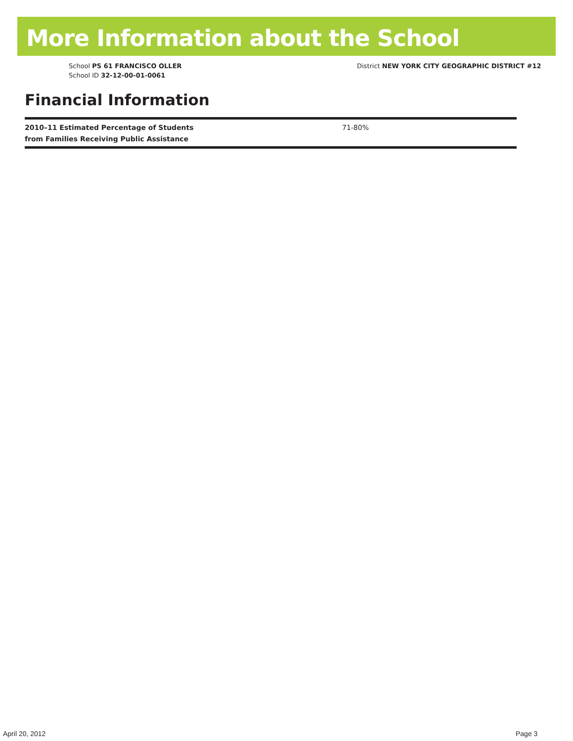More Information about the School
School PS 61 FRANCISCO OLLER
School ID 32-12-00-01-0061
District NEW YORK CITY GEOGRAPHIC DISTRICT #12
Financial Information
| 2010–11 Estimated Percentage of Students from Families Receiving Public Assistance | 71-80% |
April 20, 2012 Page 3